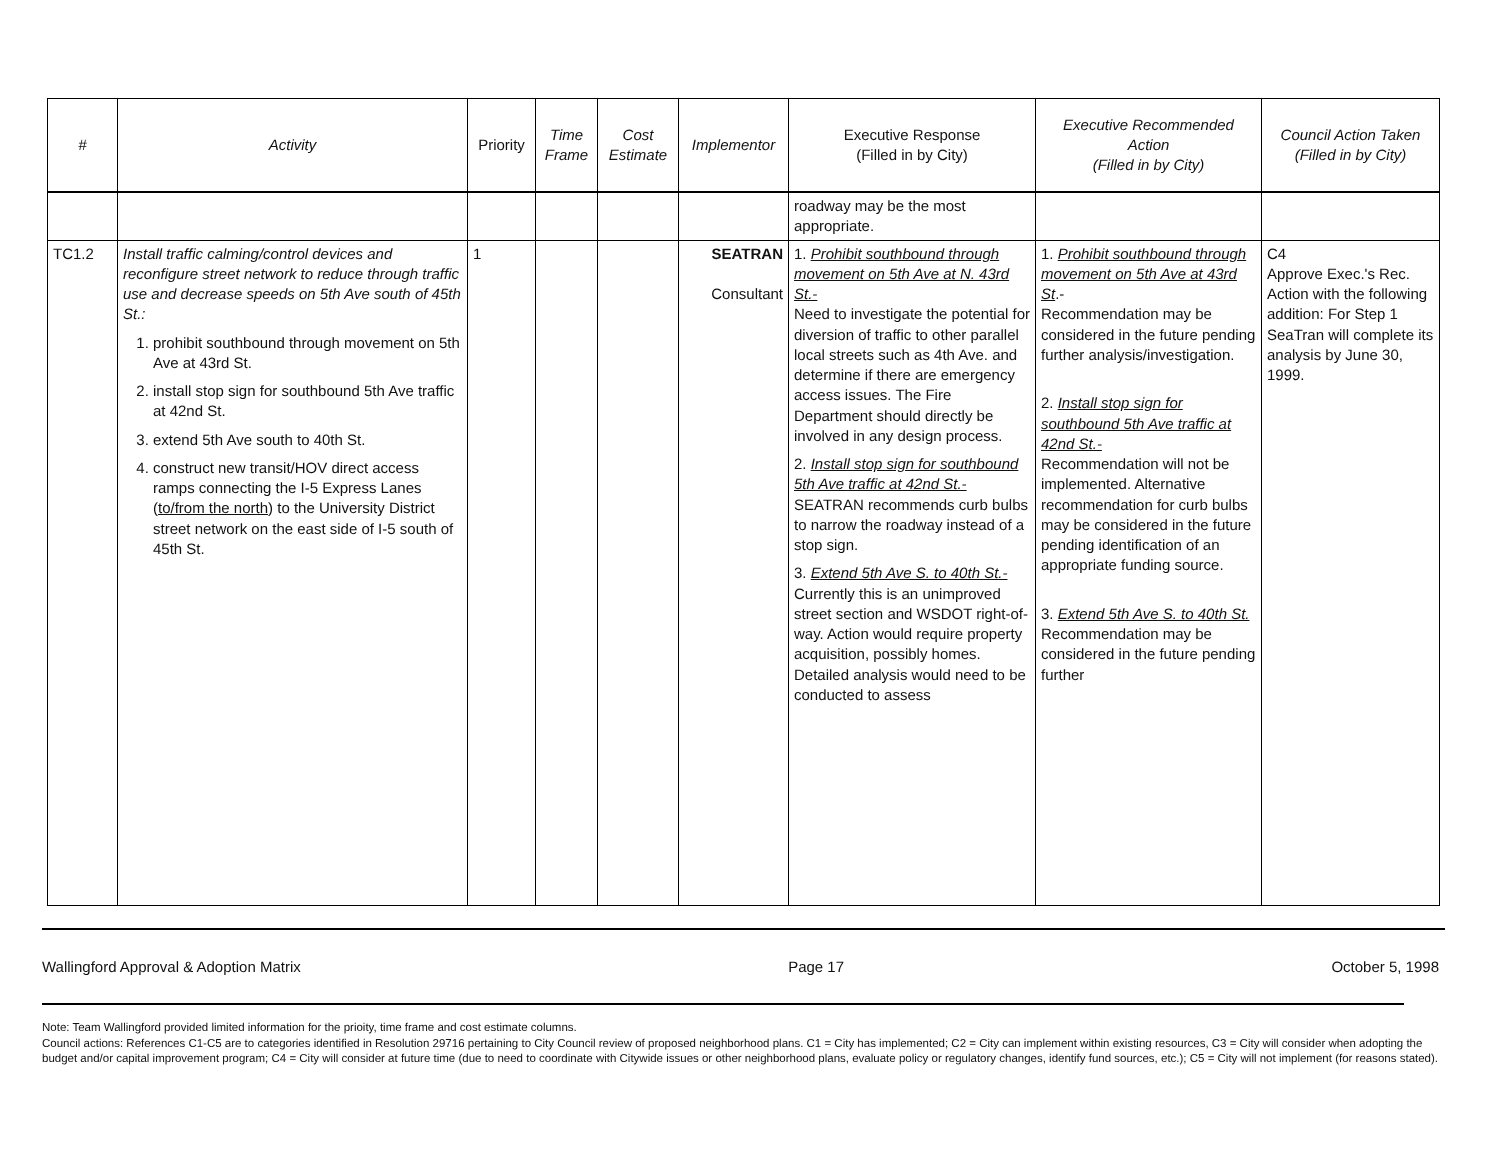| # | Activity | Priority | Time Frame | Cost Estimate | Implementor | Executive Response (Filled in by City) | Executive Recommended Action (Filled in by City) | Council Action Taken (Filled in by City) |
| --- | --- | --- | --- | --- | --- | --- | --- | --- |
| | | | | | | roadway may be the most appropriate. | | |
| TC1.2 | Install traffic calming/control devices and reconfigure street network to reduce through traffic use and decrease speeds on 5th Ave south of 45th St.: 1. prohibit southbound through movement on 5th Ave at 43rd St. 2. install stop sign for southbound 5th Ave traffic at 42nd St. 3. extend 5th Ave south to 40th St. 4. construct new transit/HOV direct access ramps connecting the I-5 Express Lanes ( to/from the north ) to the University District street network on the east side of I-5 south of 45th St. | 1 | | | SEATRAN Consultant | 1. Prohibit southbound through movement on 5th Ave at N. 43rd St.- Need to investigate the potential for diversion of traffic to other parallel local streets such as 4th Ave. and determine if there are emergency access issues. The Fire Department should directly be involved in any design process. 2. Install stop sign for southbound 5th Ave traffic at 42nd St.- SEATRAN recommends curb bulbs to narrow the roadway instead of a stop sign. 3. Extend 5th Ave S. to 40th St.- Currently this is an unimproved street section and WSDOT right-of-way. Action would require property acquisition, possibly homes. Detailed analysis would need to be conducted to assess | 1. Prohibit southbound through movement on 5th Ave at 43rd St .- Recommendation may be considered in the future pending further analysis/investigation. 2. Install stop sign for southbound 5th Ave traffic at 42nd St.- Recommendation will not be implemented. Alternative recommendation for curb bulbs may be considered in the future pending identification of an appropriate funding source. 3. Extend 5th Ave S. to 40th St. Recommendation may be considered in the future pending further | C4 Approve Exec.'s Rec. Action with the following addition: For Step 1 SeaTran will complete its analysis by June 30, 1999. |
Wallingford Approval & Adoption Matrix Page 17 October 5, 1998
Note: Team Wallingford provided limited information for the prioity, time frame and cost estimate columns.
Council actions: References C1-C5 are to categories identified in Resolution 29716 pertaining to City Council review of proposed neighborhood plans. C1 = City has implemented; C2 = City can implement within existing resources, C3 = City will consider when adopting the budget and/or capital improvement program; C4 = City will consider at future time (due to need to coordinate with Citywide issues or other neighborhood plans, evaluate policy or regulatory changes, identify fund sources, etc.); C5 = City will not implement (for reasons stated).